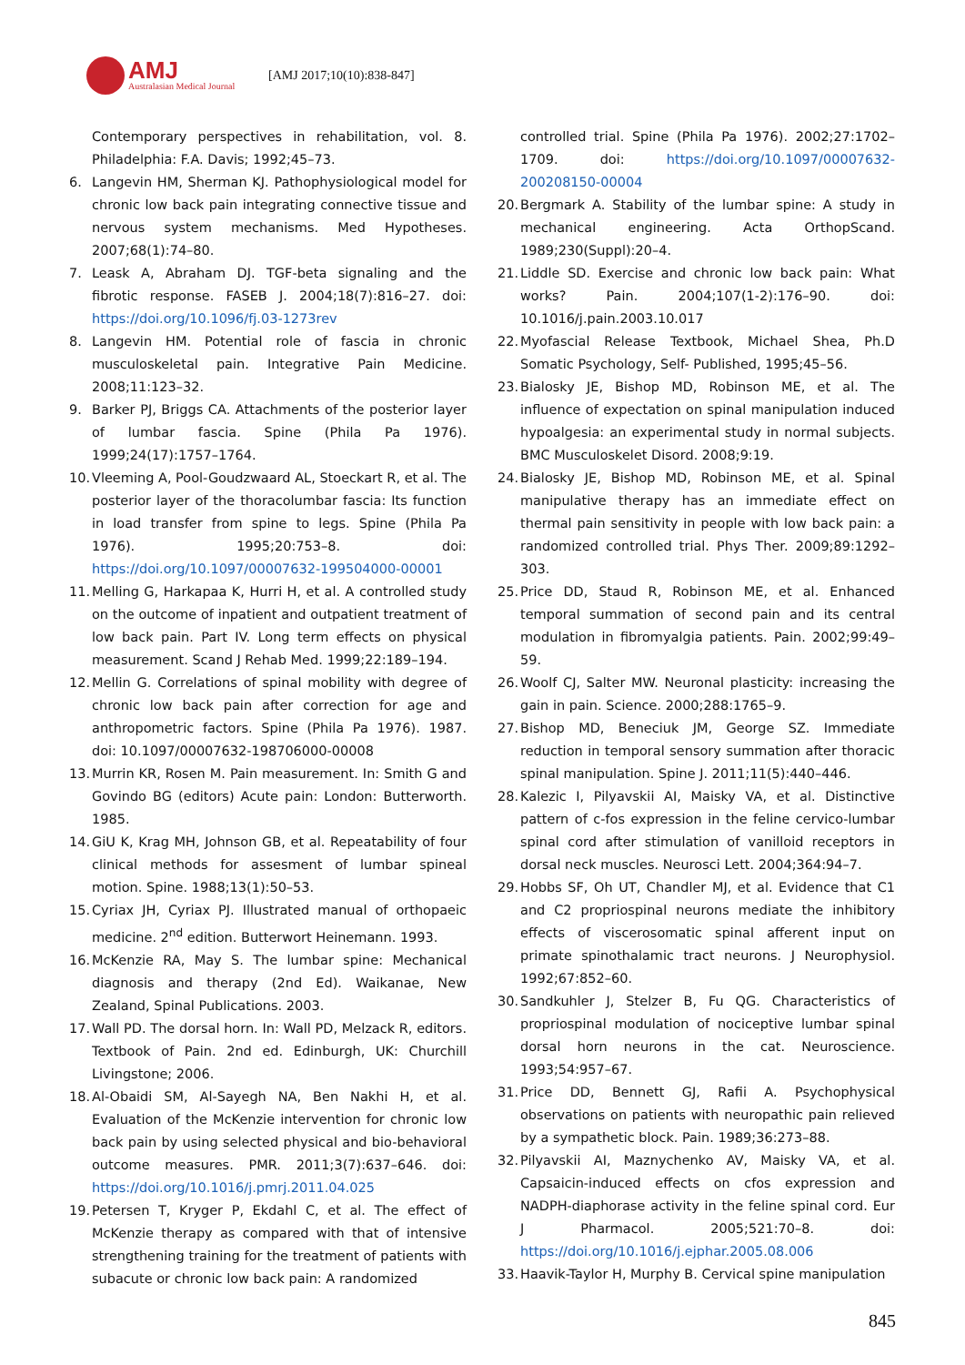AMJ
Australasian Medical Journal
[AMJ 2017;10(10):838-847]
Contemporary perspectives in rehabilitation, vol. 8. Philadelphia: F.A. Davis; 1992;45–73.
6. Langevin HM, Sherman KJ. Pathophysiological model for chronic low back pain integrating connective tissue and nervous system mechanisms. Med Hypotheses. 2007;68(1):74–80.
7. Leask A, Abraham DJ. TGF-beta signaling and the fibrotic response. FASEB J. 2004;18(7):816–27. doi: https://doi.org/10.1096/fj.03-1273rev
8. Langevin HM. Potential role of fascia in chronic musculoskeletal pain. Integrative Pain Medicine. 2008;11:123–32.
9. Barker PJ, Briggs CA. Attachments of the posterior layer of lumbar fascia. Spine (Phila Pa 1976). 1999;24(17):1757–1764.
10.
Vleeming A, Pool-Goudzwaard AL, Stoeckart R, et al. The posterior layer of the thoracolumbar fascia: Its function in load transfer from spine to legs. Spine (Phila Pa 1976). 1995;20:753–8. doi: https://doi.org/10.1097/00007632-199504000-00001
11.
Melling G, Harkapaa K, Hurri H, et al. A controlled study on the outcome of inpatient and outpatient treatment of low back pain. Part IV. Long term effects on physical measurement. Scand J Rehab Med. 1999;22:189–194.
12.
Mellin G. Correlations of spinal mobility with degree of chronic low back pain after correction for age and anthropometric factors. Spine (Phila Pa 1976). 1987. doi: 10.1097/00007632-198706000-00008
13.
Murrin KR, Rosen M. Pain measurement. In: Smith G and Govindo BG (editors) Acute pain: London: Butterworth. 1985.
14.
GiU K, Krag MH, Johnson GB, et al. Repeatability of four clinical methods for assesment of lumbar spineal motion. Spine. 1988;13(1):50–53.
15.
Cyriax JH, Cyriax PJ. Illustrated manual of orthopaeic medicine. 2<sup>nd</sup> edition. Butterwort Heinemann. 1993.
16.
McKenzie RA, May S. The lumbar spine: Mechanical diagnosis and therapy (2nd Ed). Waikanae, New Zealand, Spinal Publications. 2003.
17.
Wall PD. The dorsal horn. In: Wall PD, Melzack R, editors. Textbook of Pain. 2nd ed. Edinburgh, UK: Churchill Livingstone; 2006.
18.
Al-Obaidi SM, Al-Sayegh NA, Ben Nakhi H, et al. Evaluation of the McKenzie intervention for chronic low back pain by using selected physical and bio-behavioral outcome measures. PMR. 2011;3(7):637–646. doi: https://doi.org/10.1016/j.pmrj.2011.04.025
19.
Petersen T, Kryger P, Ekdahl C, et al. The effect of McKenzie therapy as compared with that of intensive strengthening training for the treatment of patients with subacute or chronic low back pain: A randomized
controlled trial. Spine (Phila Pa 1976). 2002;27:1702–1709. doi: https://doi.org/10.1097/00007632-200208150-00004
20.
Bergmark A. Stability of the lumbar spine: A study in mechanical engineering. Acta OrthopScand. 1989;230(Suppl):20–4.
21.
Liddle SD. Exercise and chronic low back pain: What works? Pain. 2004;107(1-2):176–90. doi: 10.1016/j.pain.2003.10.017
22.
Myofascial Release Textbook, Michael Shea, Ph.D Somatic Psychology, Self- Published, 1995;45–56.
23.
Bialosky JE, Bishop MD, Robinson ME, et al. The influence of expectation on spinal manipulation induced hypoalgesia: an experimental study in normal subjects. BMC Musculoskelet Disord. 2008;9:19.
24.
Bialosky JE, Bishop MD, Robinson ME, et al. Spinal manipulative therapy has an immediate effect on thermal pain sensitivity in people with low back pain: a randomized controlled trial. Phys Ther. 2009;89:1292–303.
25.
Price DD, Staud R, Robinson ME, et al. Enhanced temporal summation of second pain and its central modulation in fibromyalgia patients. Pain. 2002;99:49–59.
26.
Woolf CJ, Salter MW. Neuronal plasticity: increasing the gain in pain. Science. 2000;288:1765–9.
27.
Bishop MD, Beneciuk JM, George SZ. Immediate reduction in temporal sensory summation after thoracic spinal manipulation. Spine J. 2011;11(5):440–446.
28.
Kalezic I, Pilyavskii AI, Maisky VA, et al. Distinctive pattern of c-fos expression in the feline cervico-lumbar spinal cord after stimulation of vanilloid receptors in dorsal neck muscles. Neurosci Lett. 2004;364:94–7.
29.
Hobbs SF, Oh UT, Chandler MJ, et al. Evidence that C1 and C2 propriospinal neurons mediate the inhibitory effects of viscerosomatic spinal afferent input on primate spinothalamic tract neurons. J Neurophysiol. 1992;67:852–60.
30.
Sandkuhler J, Stelzer B, Fu QG. Characteristics of propriospinal modulation of nociceptive lumbar spinal dorsal horn neurons in the cat. Neuroscience. 1993;54:957–67.
31.
Price DD, Bennett GJ, Rafii A. Psychophysical observations on patients with neuropathic pain relieved by a sympathetic block. Pain. 1989;36:273–88.
32.
Pilyavskii AI, Maznychenko AV, Maisky VA, et al. Capsaicin-induced effects on cfos expression and NADPH-diaphorase activity in the feline spinal cord. Eur J Pharmacol. 2005;521:70–8. doi: https://doi.org/10.1016/j.ejphar.2005.08.006
33.
Haavik-Taylor H, Murphy B. Cervical spine manipulation
845